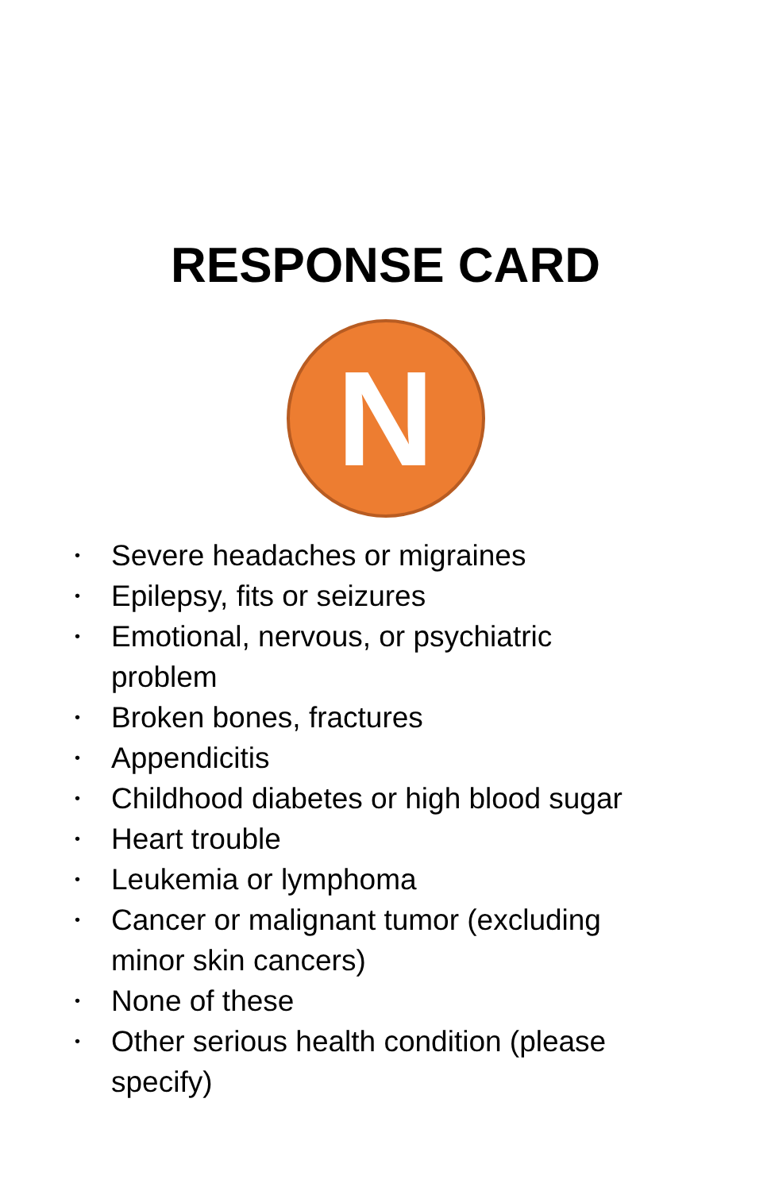RESPONSE CARD
N
• Severe headaches or migraines
• Epilepsy, fits or seizures
• Emotional, nervous, or psychiatric problem
• Broken bones, fractures
• Appendicitis
• Childhood diabetes or high blood sugar
• Heart trouble
• Leukemia or lymphoma
• Cancer or malignant tumor (excluding minor skin cancers)
• None of these
• Other serious health condition (please specify)